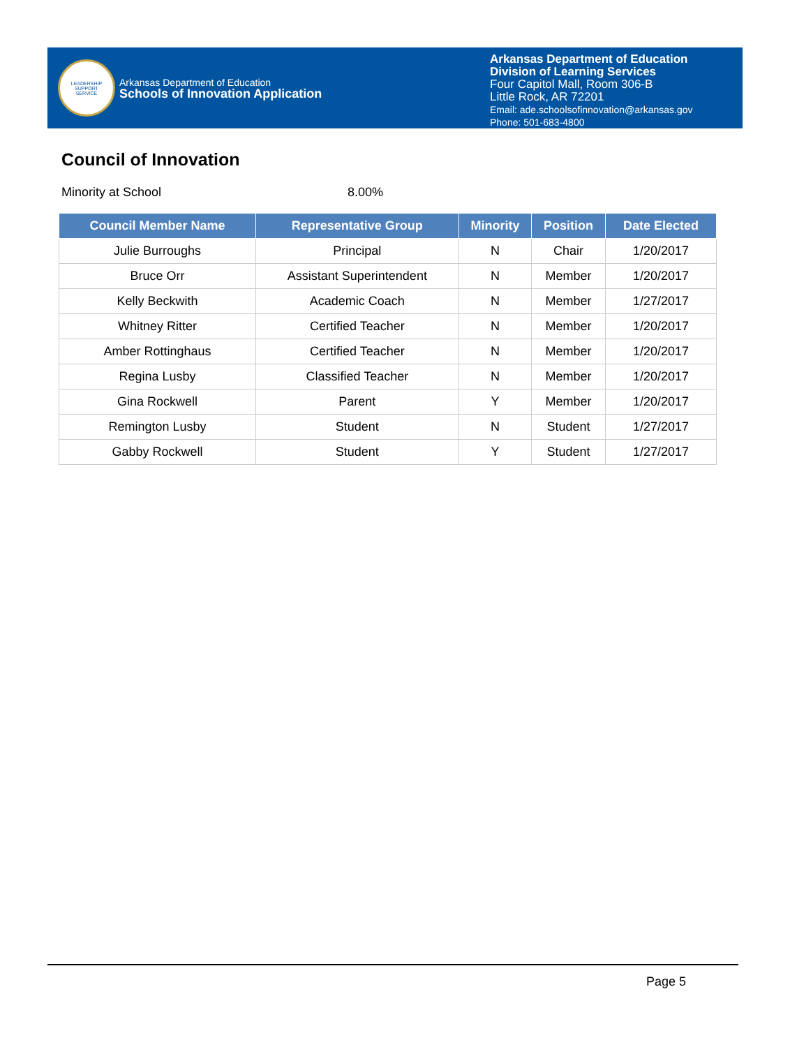LEADERSHIP
SUPPORT
SERVICE
Arkansas Department of Education
Schools of Innovation Application
Arkansas Department of Education
Division of Learning Services
Four Capitol Mall, Room 306-B
Little Rock, AR 72201
Email: ade.schoolsofinnovation@arkansas.gov
Phone: 501-683-4800
Council of Innovation
Minority at School 8.00%
| Council Member Name | Representative Group | Minority | Position | Date Elected |
| --- | --- | --- | --- | --- |
| Julie Burroughs | Principal | N | Chair | 1/20/2017 |
| Bruce Orr | Assistant Superintendent | N | Member | 1/20/2017 |
| Kelly Beckwith | Academic Coach | N | Member | 1/27/2017 |
| Whitney Ritter | Certified Teacher | N | Member | 1/20/2017 |
| Amber Rottinghaus | Certified Teacher | N | Member | 1/20/2017 |
| Regina Lusby | Classified Teacher | N | Member | 1/20/2017 |
| Gina Rockwell | Parent | Y | Member | 1/20/2017 |
| Remington Lusby | Student | N | Student | 1/27/2017 |
| Gabby Rockwell | Student | Y | Student | 1/27/2017 |
Page 5